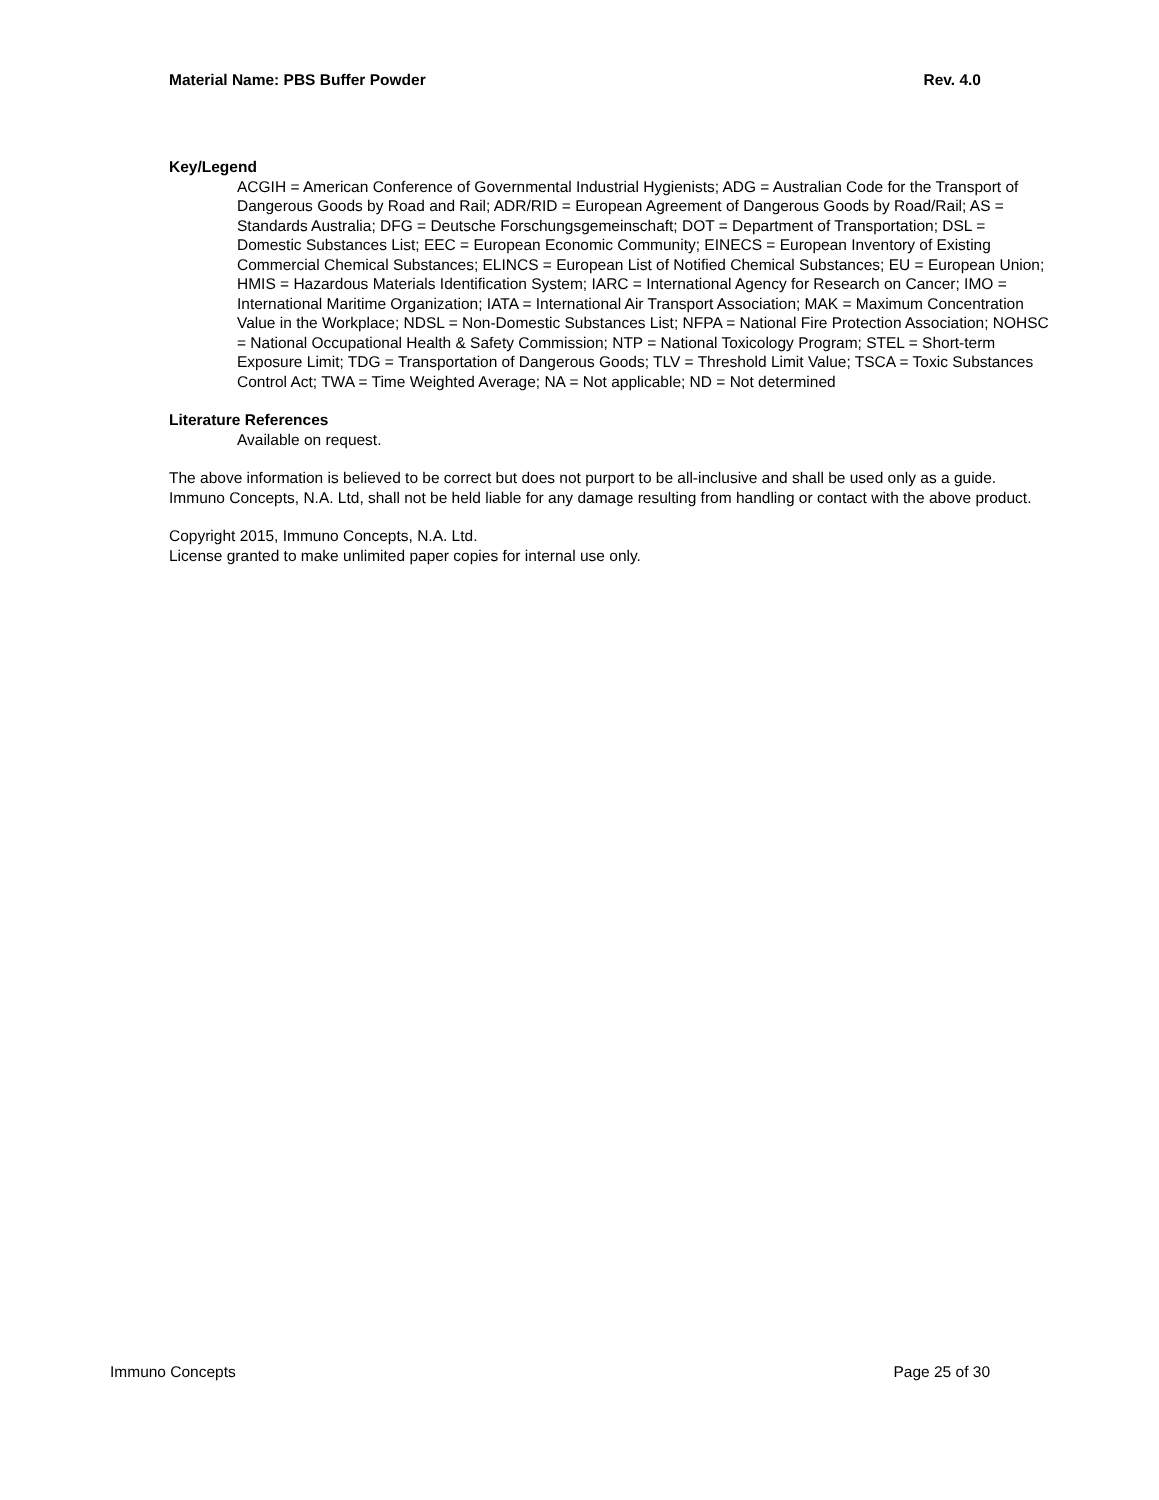Material Name: PBS Buffer Powder Rev. 4.0
Key/Legend
ACGIH = American Conference of Governmental Industrial Hygienists; ADG = Australian Code for the Transport of Dangerous Goods by Road and Rail; ADR/RID = European Agreement of Dangerous Goods by Road/Rail; AS = Standards Australia; DFG = Deutsche Forschungsgemeinschaft; DOT = Department of Transportation; DSL = Domestic Substances List; EEC = European Economic Community; EINECS = European Inventory of Existing Commercial Chemical Substances; ELINCS = European List of Notified Chemical Substances; EU = European Union; HMIS = Hazardous Materials Identification System; IARC = International Agency for Research on Cancer; IMO = International Maritime Organization; IATA = International Air Transport Association; MAK = Maximum Concentration Value in the Workplace; NDSL = Non-Domestic Substances List; NFPA = National Fire Protection Association; NOHSC = National Occupational Health & Safety Commission; NTP = National Toxicology Program; STEL = Short-term Exposure Limit; TDG = Transportation of Dangerous Goods; TLV = Threshold Limit Value; TSCA = Toxic Substances Control Act; TWA = Time Weighted Average; NA = Not applicable; ND = Not determined
Literature References
Available on request.
The above information is believed to be correct but does not purport to be all-inclusive and shall be used only as a guide. Immuno Concepts, N.A. Ltd, shall not be held liable for any damage resulting from handling or contact with the above product.
Copyright 2015, Immuno Concepts, N.A. Ltd.
License granted to make unlimited paper copies for internal use only.
Immuno Concepts Page 25 of 30